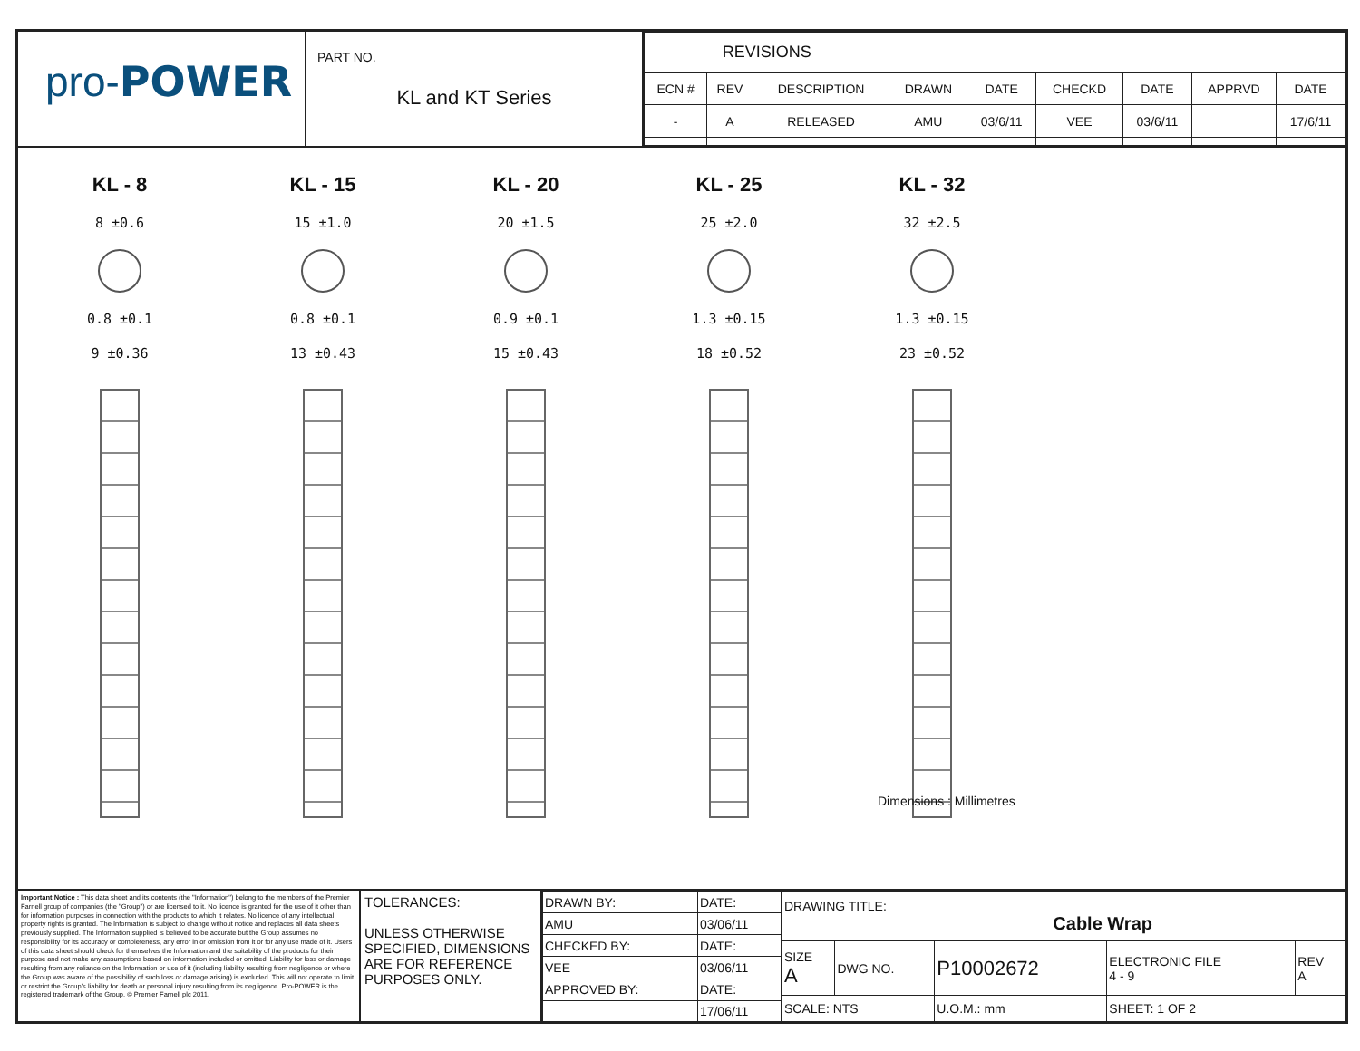pro-POWER
PART NO.
KL and KT Series
| REVISIONS | | | | | | | | |
| ECN # | REV | DESCRIPTION | DRAWN | DATE | CHECKD | DATE | APPRVD | DATE |
| - | A | RELEASED | AMU | 03/6/11 | VEE | 03/6/11 | | 17/6/11 |
KL - 8
8 ±0.6
0.8 ±0.1
9 ±0.36
KL - 15
15 ±1.0
0.8 ±0.1
13 ±0.43
KL - 20
20 ±1.5
0.9 ±0.1
15 ±0.43
KL - 25
25 ±2.0
1.3 ±0.15
18 ±0.52
KL - 32
32 ±2.5
1.3 ±0.15
23 ±0.52
Important Notice : This data sheet and its contents (the "Information") belong to the members of the Premier Farnell group of companies (the "Group") or are licensed to it. No licence is granted for the use of it other than for information purposes in connection with the products to which it relates. No licence of any intellectual property rights is granted. The Information is subject to change without notice and replaces all data sheets previously supplied. The Information supplied is believed to be accurate but the Group assumes no responsibility for its accuracy or completeness, any error in or omission from it or for any use made of it. Users of this data sheet should check for themselves the Information and the suitability of the products for their purpose and not make any assumptions based on information included or omitted. Liability for loss or damage resulting from any reliance on the Information or use of it (including liability resulting from negligence or where the Group was aware of the possibility of such loss or damage arising) is excluded. This will not operate to limit or restrict the Group's liability for death or personal injury resulting from its negligence. Pro-POWER is the registered trademark of the Group. © Premier Farnell plc 2011.
TOLERANCES:
UNLESS OTHERWISE SPECIFIED, DIMENSIONS ARE FOR REFERENCE PURPOSES ONLY.
| DRAWN BY: | DATE: |
| AMU | 03/06/11 |
| CHECKED BY: | DATE: |
| VEE | 03/06/11 |
| APPROVED BY: | DATE: |
| | 17/06/11 |
| DRAWING TITLE: Cable Wrap | | | | |
| SIZE A | DWG NO. | P10002672 | ELECTRONIC FILE 4 - 9 | REV A |
| SCALE: NTS | | U.O.M.: mm | SHEET: 1 OF 2 | |
Dimensions : Millimetres